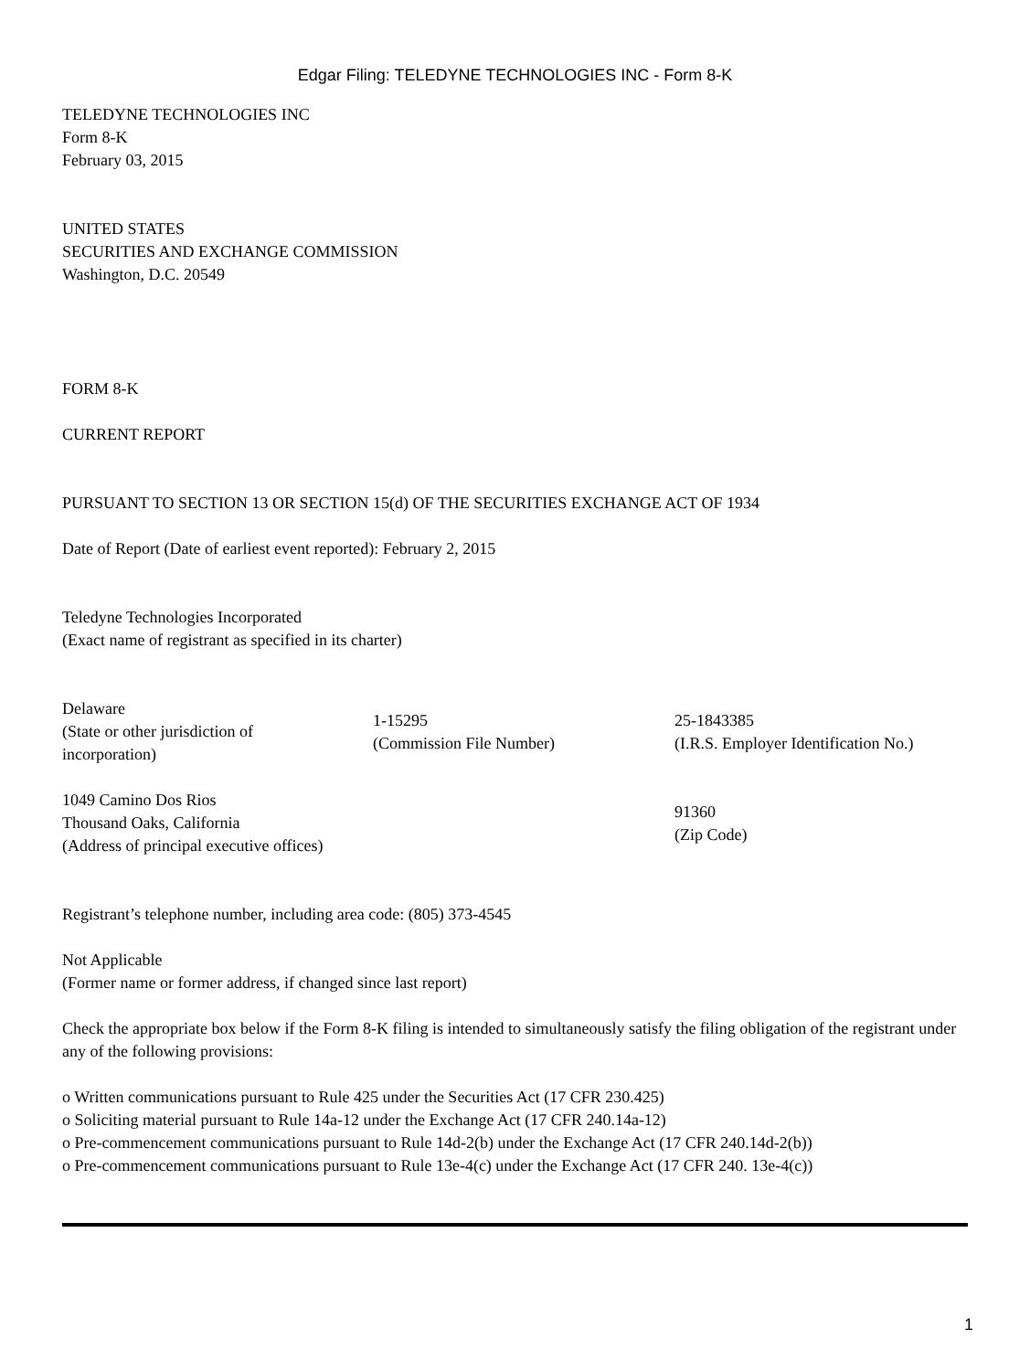Edgar Filing: TELEDYNE TECHNOLOGIES INC - Form 8-K
TELEDYNE TECHNOLOGIES INC
Form 8-K
February 03, 2015
UNITED STATES
SECURITIES AND EXCHANGE COMMISSION
Washington, D.C. 20549
FORM 8-K
CURRENT REPORT
PURSUANT TO SECTION 13 OR SECTION 15(d) OF THE SECURITIES EXCHANGE ACT OF 1934
Date of Report (Date of earliest event reported): February 2, 2015
Teledyne Technologies Incorporated
(Exact name of registrant as specified in its charter)
| Delaware (State or other jurisdiction of incorporation) | 1-15295 (Commission File Number) | 25-1843385 (I.R.S. Employer Identification No.) |
| 1049 Camino Dos Rios Thousand Oaks, California (Address of principal executive offices) | | 91360 (Zip Code) |
Registrant’s telephone number, including area code: (805) 373-4545
Not Applicable
(Former name or former address, if changed since last report)
Check the appropriate box below if the Form 8-K filing is intended to simultaneously satisfy the filing obligation of the registrant under any of the following provisions:
o Written communications pursuant to Rule 425 under the Securities Act (17 CFR 230.425)
o Soliciting material pursuant to Rule 14a-12 under the Exchange Act (17 CFR 240.14a-12)
o Pre-commencement communications pursuant to Rule 14d-2(b) under the Exchange Act (17 CFR 240.14d-2(b))
o Pre-commencement communications pursuant to Rule 13e-4(c) under the Exchange Act (17 CFR 240. 13e-4(c))
1